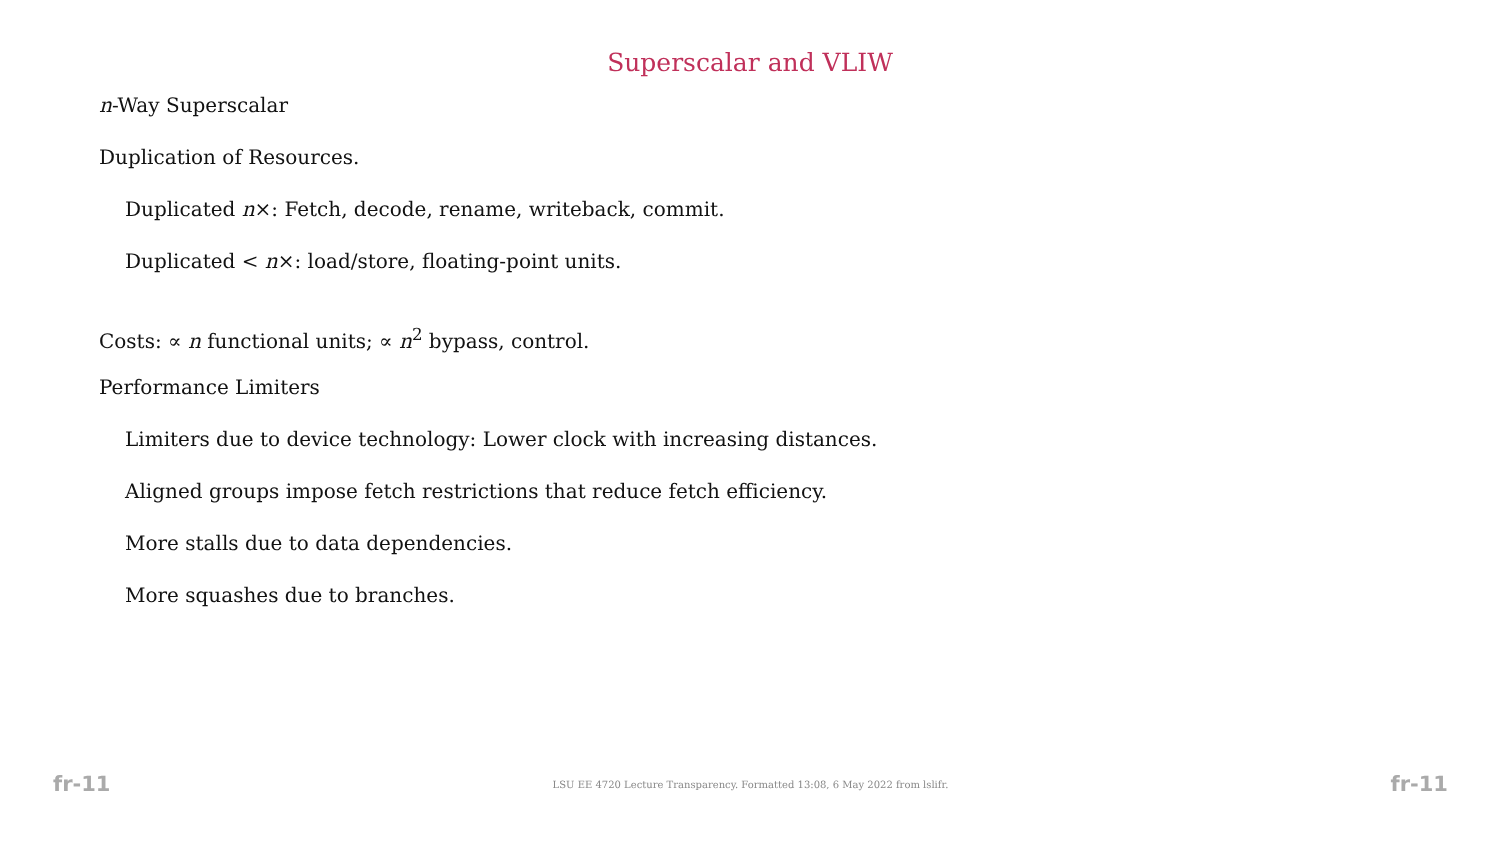Superscalar and VLIW
n-Way Superscalar
Duplication of Resources.
Duplicated n×: Fetch, decode, rename, writeback, commit.
Duplicated < n×: load/store, floating-point units.
Costs: ∝ n functional units; ∝ n<sup>2</sup> bypass, control.
Performance Limiters
Limiters due to device technology: Lower clock with increasing distances.
Aligned groups impose fetch restrictions that reduce fetch efficiency.
More stalls due to data dependencies.
More squashes due to branches.
fr-11 LSU EE 4720 Lecture Transparency. Formatted 13:08, 6 May 2022 from lslifr. fr-11